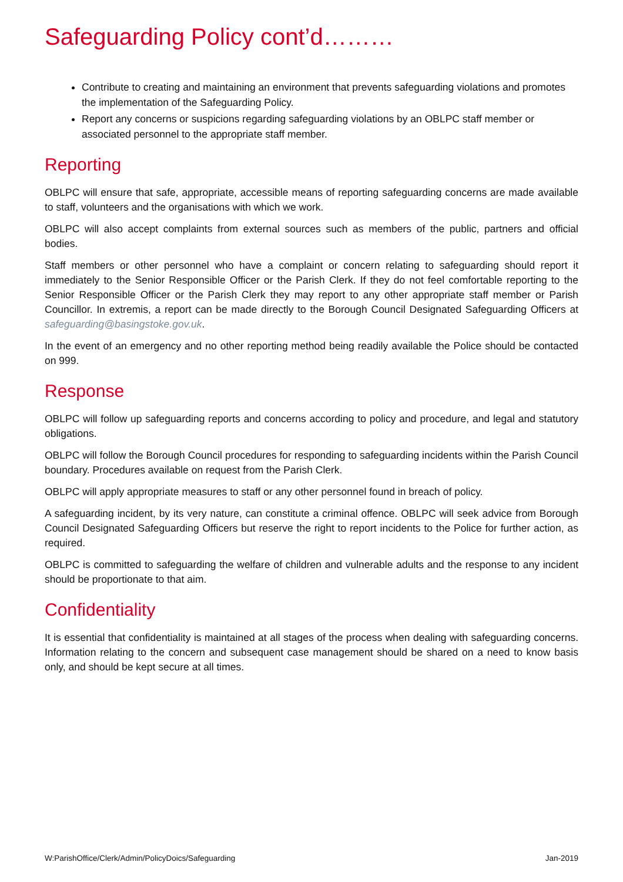Safeguarding Policy cont’d………
Contribute to creating and maintaining an environment that prevents safeguarding violations and promotes the implementation of the Safeguarding Policy.
Report any concerns or suspicions regarding safeguarding violations by an OBLPC staff member or associated personnel to the appropriate staff member.
Reporting
OBLPC will ensure that safe, appropriate, accessible means of reporting safeguarding concerns are made available to staff, volunteers and the organisations with which we work.
OBLPC will also accept complaints from external sources such as members of the public, partners and official bodies.
Staff members or other personnel who have a complaint or concern relating to safeguarding should report it immediately to the Senior Responsible Officer or the Parish Clerk. If they do not feel comfortable reporting to the Senior Responsible Officer or the Parish Clerk they may report to any other appropriate staff member or Parish Councillor. In extremis, a report can be made directly to the Borough Council Designated Safeguarding Officers at safeguarding@basingstoke.gov.uk.
In the event of an emergency and no other reporting method being readily available the Police should be contacted on 999.
Response
OBLPC will follow up safeguarding reports and concerns according to policy and procedure, and legal and statutory obligations.
OBLPC will follow the Borough Council procedures for responding to safeguarding incidents within the Parish Council boundary. Procedures available on request from the Parish Clerk.
OBLPC will apply appropriate measures to staff or any other personnel found in breach of policy.
A safeguarding incident, by its very nature, can constitute a criminal offence. OBLPC will seek advice from Borough Council Designated Safeguarding Officers but reserve the right to report incidents to the Police for further action, as required.
OBLPC is committed to safeguarding the welfare of children and vulnerable adults and the response to any incident should be proportionate to that aim.
Confidentiality
It is essential that confidentiality is maintained at all stages of the process when dealing with safeguarding concerns. Information relating to the concern and subsequent case management should be shared on a need to know basis only, and should be kept secure at all times.
W:ParishOffice/Clerk/Admin/PolicyDoics/Safeguarding Jan-2019